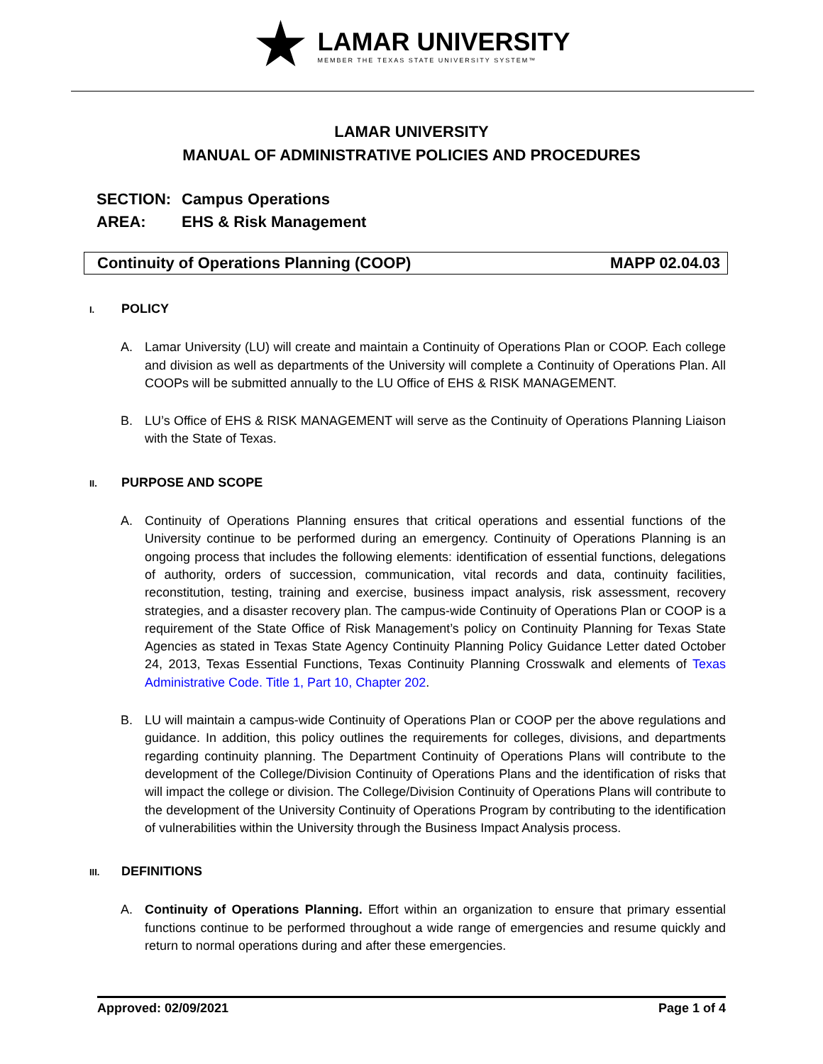LAMAR UNIVERSITY
MEMBER THE TEXAS STATE UNIVERSITY SYSTEM™
LAMAR UNIVERSITY
MANUAL OF ADMINISTRATIVE POLICIES AND PROCEDURES
SECTION: Campus Operations
AREA: EHS & Risk Management
Continuity of Operations Planning (COOP)
MAPP 02.04.03
I. POLICY
A. Lamar University (LU) will create and maintain a Continuity of Operations Plan or COOP. Each college and division as well as departments of the University will complete a Continuity of Operations Plan. All COOPs will be submitted annually to the LU Office of EHS & RISK MANAGEMENT.
B. LU’s Office of EHS & RISK MANAGEMENT will serve as the Continuity of Operations Planning Liaison with the State of Texas.
II. PURPOSE AND SCOPE
A. Continuity of Operations Planning ensures that critical operations and essential functions of the University continue to be performed during an emergency. Continuity of Operations Planning is an ongoing process that includes the following elements: identification of essential functions, delegations of authority, orders of succession, communication, vital records and data, continuity facilities, reconstitution, testing, training and exercise, business impact analysis, risk assessment, recovery strategies, and a disaster recovery plan. The campus-wide Continuity of Operations Plan or COOP is a requirement of the State Office of Risk Management’s policy on Continuity Planning for Texas State Agencies as stated in Texas State Agency Continuity Planning Policy Guidance Letter dated October 24, 2013, Texas Essential Functions, Texas Continuity Planning Crosswalk and elements of Texas Administrative Code. Title 1, Part 10, Chapter 202.
B. LU will maintain a campus-wide Continuity of Operations Plan or COOP per the above regulations and guidance. In addition, this policy outlines the requirements for colleges, divisions, and departments regarding continuity planning. The Department Continuity of Operations Plans will contribute to the development of the College/Division Continuity of Operations Plans and the identification of risks that will impact the college or division. The College/Division Continuity of Operations Plans will contribute to the development of the University Continuity of Operations Program by contributing to the identification of vulnerabilities within the University through the Business Impact Analysis process.
III. DEFINITIONS
A. Continuity of Operations Planning. Effort within an organization to ensure that primary essential functions continue to be performed throughout a wide range of emergencies and resume quickly and return to normal operations during and after these emergencies.
Approved: 02/09/2021 Page 1 of 4